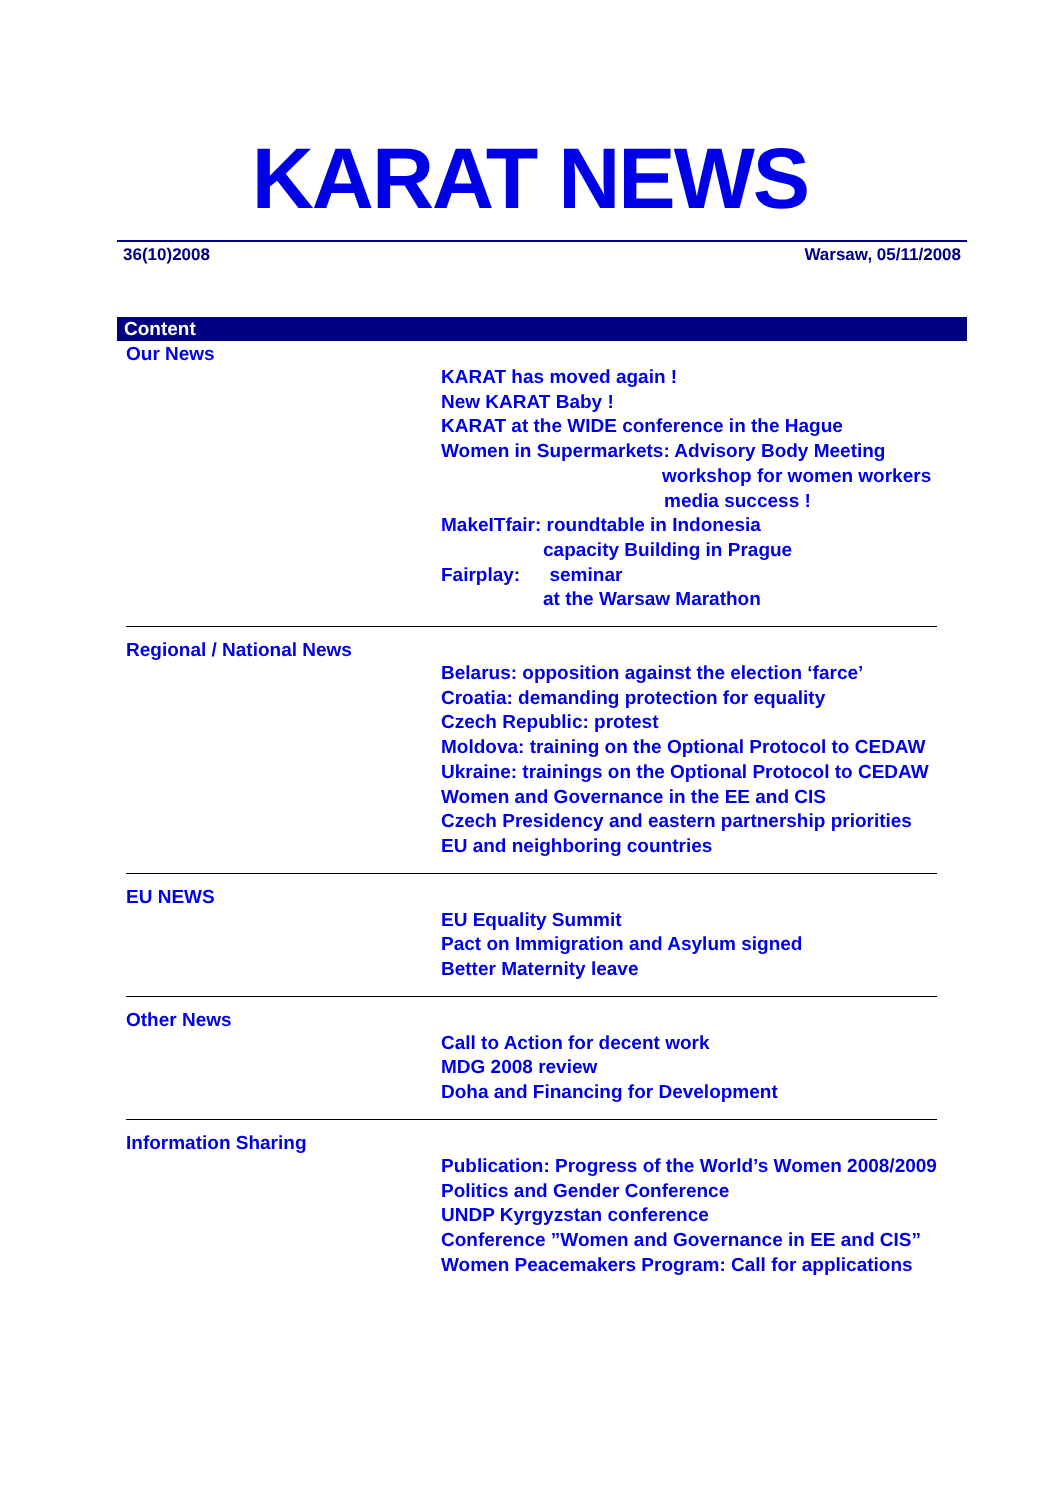KARAT NEWS
36(10)2008 Warsaw, 05/11/2008
Content
Our News
KARAT has moved again !
New KARAT Baby !
KARAT at the WIDE conference in the Hague
Women in Supermarkets: Advisory Body Meeting
workshop for women workers
media success !
MakeITfair: roundtable in Indonesia
capacity Building in Prague
Fairplay: seminar
at the Warsaw Marathon
Regional / National News
Belarus: opposition against the election ‘farce’
Croatia: demanding protection for equality
Czech Republic: protest
Moldova: training on the Optional Protocol to CEDAW
Ukraine: trainings on the Optional Protocol to CEDAW
Women and Governance in the EE and CIS
Czech Presidency and eastern partnership priorities
EU and neighboring countries
EU NEWS
EU Equality Summit
Pact on Immigration and Asylum signed
Better Maternity leave
Other News
Call to Action for decent work
MDG 2008 review
Doha and Financing for Development
Information Sharing
Publication: Progress of the World’s Women 2008/2009
Politics and Gender Conference
UNDP Kyrgyzstan conference
Conference ”Women and Governance in EE and CIS”
Women Peacemakers Program: Call for applications